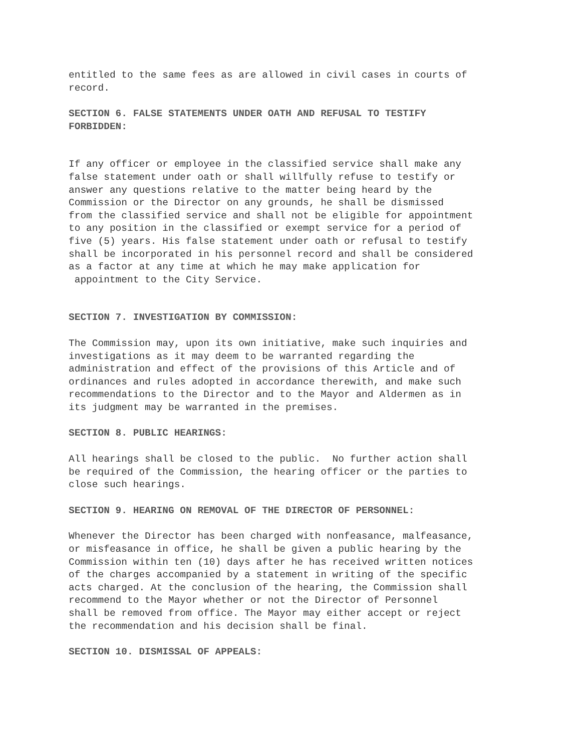entitled to the same fees as are allowed in civil cases in courts of record.
SECTION 6. FALSE STATEMENTS UNDER OATH AND REFUSAL TO TESTIFY
FORBIDDEN:
If any officer or employee in the classified service shall make any false statement under oath or shall willfully refuse to testify or answer any questions relative to the matter being heard by the Commission or the Director on any grounds, he shall be dismissed from the classified service and shall not be eligible for appointment to any position in the classified or exempt service for a period of five (5) years. His false statement under oath or refusal to testify shall be incorporated in his personnel record and shall be considered as a factor at any time at which he may make application for appointment to the City Service.
SECTION 7. INVESTIGATION BY COMMISSION:
The Commission may, upon its own initiative, make such inquiries and investigations as it may deem to be warranted regarding the administration and effect of the provisions of this Article and of ordinances and rules adopted in accordance therewith, and make such recommendations to the Director and to the Mayor and Aldermen as in its judgment may be warranted in the premises.
SECTION 8. PUBLIC HEARINGS:
All hearings shall be closed to the public. No further action shall be required of the Commission, the hearing officer or the parties to close such hearings.
SECTION 9. HEARING ON REMOVAL OF THE DIRECTOR OF PERSONNEL:
Whenever the Director has been charged with nonfeasance, malfeasance, or misfeasance in office, he shall be given a public hearing by the Commission within ten (10) days after he has received written notices of the charges accompanied by a statement in writing of the specific acts charged. At the conclusion of the hearing, the Commission shall recommend to the Mayor whether or not the Director of Personnel shall be removed from office. The Mayor may either accept or reject the recommendation and his decision shall be final.
SECTION 10. DISMISSAL OF APPEALS: